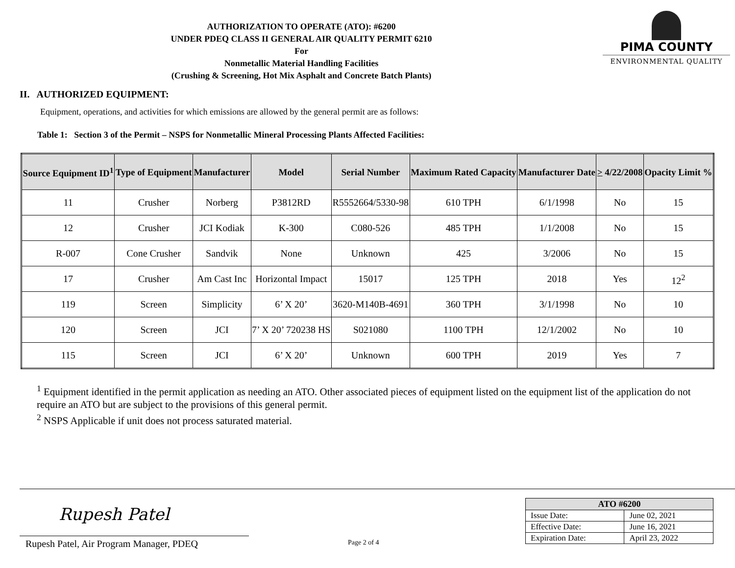AUTHORIZATION TO OPERATE (ATO): #6200
UNDER PDEQ CLASS II GENERAL AIR QUALITY PERMIT 6210
For
Nonmetallic Material Handling Facilities
(Crushing & Screening, Hot Mix Asphalt and Concrete Batch Plants)
PIMA COUNTY
ENVIRONMENTAL QUALITY
II. AUTHORIZED EQUIPMENT:
Equipment, operations, and activities for which emissions are allowed by the general permit are as follows:
Table 1: Section 3 of the Permit – NSPS for Nonmetallic Mineral Processing Plants Affected Facilities:
| Source Equipment ID<sup>1</sup> | Type of Equipment | Manufacturer | Model | Serial Number | Maximum Rated Capacity | Manufacturer Date | > 4/22/2008 | Opacity Limit % |
| --- | --- | --- | --- | --- | --- | --- | --- | --- |
| 11 | Crusher | Norberg | P3812RD | R5552664/5330-98 | 610 TPH | 6/1/1998 | No | 15 |
| 12 | Crusher | JCI Kodiak | K-300 | C080-526 | 485 TPH | 1/1/2008 | No | 15 |
| R-007 | Cone Crusher | Sandvik | None | Unknown | 425 | 3/2006 | No | 15 |
| 17 | Crusher | Am Cast Inc | Horizontal Impact | 15017 | 125 TPH | 2018 | Yes | 12<sup>2</sup> |
| 119 | Screen | Simplicity | 6’ X 20’ | 3620-M140B-4691 | 360 TPH | 3/1/1998 | No | 10 |
| 120 | Screen | JCI | 7’ X 20’ 720238 HS | S021080 | 1100 TPH | 12/1/2002 | No | 10 |
| 115 | Screen | JCI | 6’ X 20’ | Unknown | 600 TPH | 2019 | Yes | 7 |
<sup>1</sup> Equipment identified in the permit application as needing an ATO. Other associated pieces of equipment listed on the equipment list of the application do not require an ATO but are subject to the provisions of this general permit.
<sup>2</sup> NSPS Applicable if unit does not process saturated material.
Rupesh Patel
Rupesh Patel, Air Program Manager, PDEQ Page 2 of 4
| ATO #6200 | |
| --- | --- |
| Issue Date: | June 02, 2021 |
| Effective Date: | June 16, 2021 |
| Expiration Date: | April 23, 2022 |